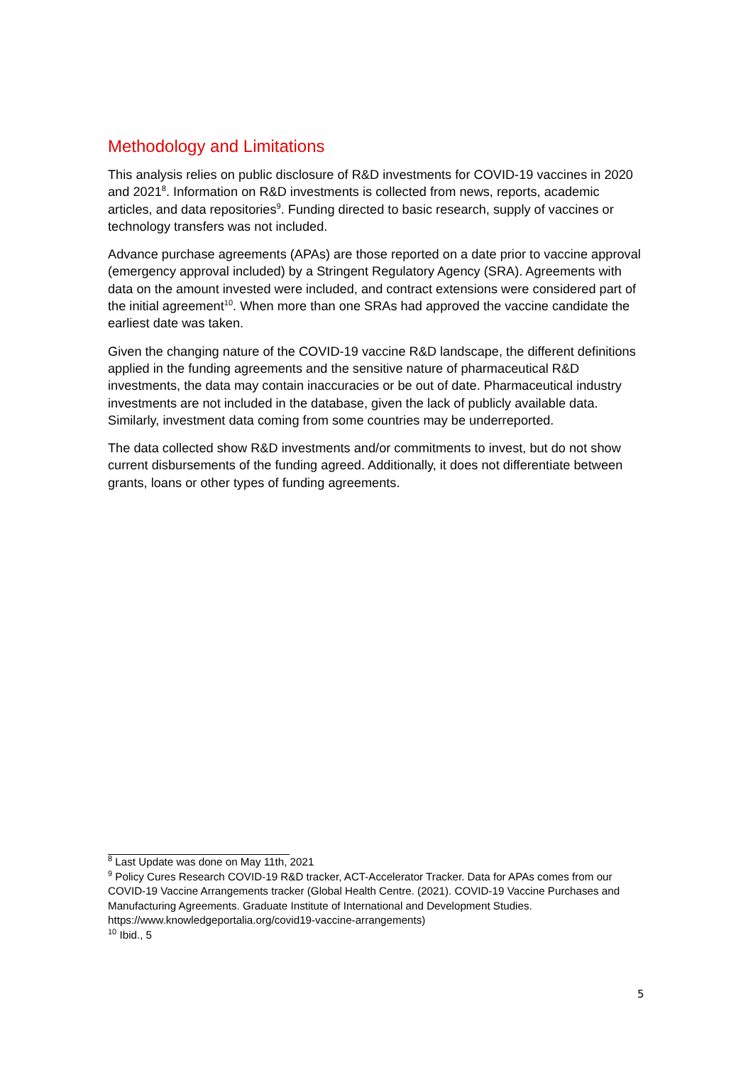Methodology and Limitations
This analysis relies on public disclosure of R&D investments for COVID-19 vaccines in 2020 and 2021<sup>8</sup>. Information on R&D investments is collected from news, reports, academic articles, and data repositories<sup>9</sup>. Funding directed to basic research, supply of vaccines or technology transfers was not included.
Advance purchase agreements (APAs) are those reported on a date prior to vaccine approval (emergency approval included) by a Stringent Regulatory Agency (SRA). Agreements with data on the amount invested were included, and contract extensions were considered part of the initial agreement<sup>10</sup>. When more than one SRAs had approved the vaccine candidate the earliest date was taken.
Given the changing nature of the COVID-19 vaccine R&D landscape, the different definitions applied in the funding agreements and the sensitive nature of pharmaceutical R&D investments, the data may contain inaccuracies or be out of date. Pharmaceutical industry investments are not included in the database, given the lack of publicly available data. Similarly, investment data coming from some countries may be underreported.
The data collected show R&D investments and/or commitments to invest, but do not show current disbursements of the funding agreed. Additionally, it does not differentiate between grants, loans or other types of funding agreements.
<sup>8</sup> Last Update was done on May 11th, 2021
<sup>9</sup> Policy Cures Research COVID-19 R&D tracker, ACT-Accelerator Tracker. Data for APAs comes from our COVID-19 Vaccine Arrangements tracker (Global Health Centre. (2021). COVID-19 Vaccine Purchases and Manufacturing Agreements. Graduate Institute of International and Development Studies. https://www.knowledgeportalia.org/covid19-vaccine-arrangements)
<sup>10</sup> Ibid., 5
5